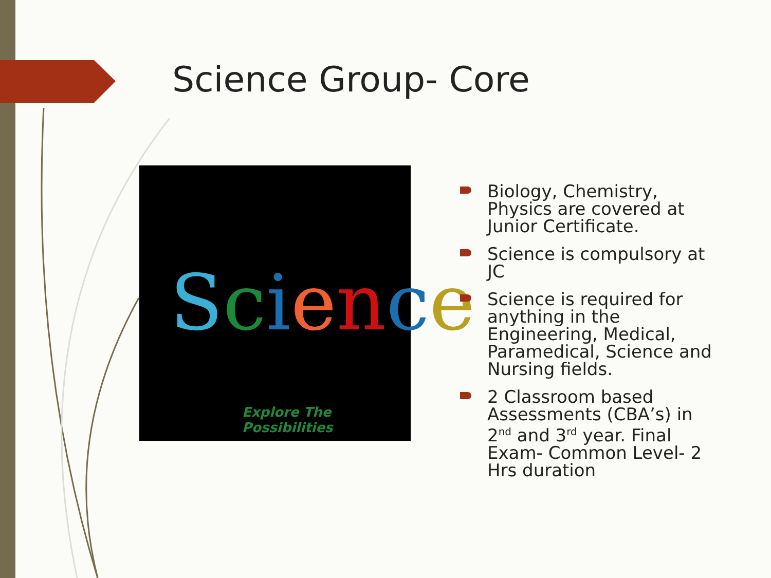Science Group- Core
Science
Explore The Possibilities
Biology, Chemistry, Physics are covered at Junior Certificate.
Science is compulsory at JC
Science is required for anything in the Engineering, Medical, Paramedical, Science and Nursing fields.
2 Classroom based Assessments (CBA’s) in 2<sup>nd</sup> and 3<sup>rd</sup> year. Final Exam- Common Level- 2 Hrs duration